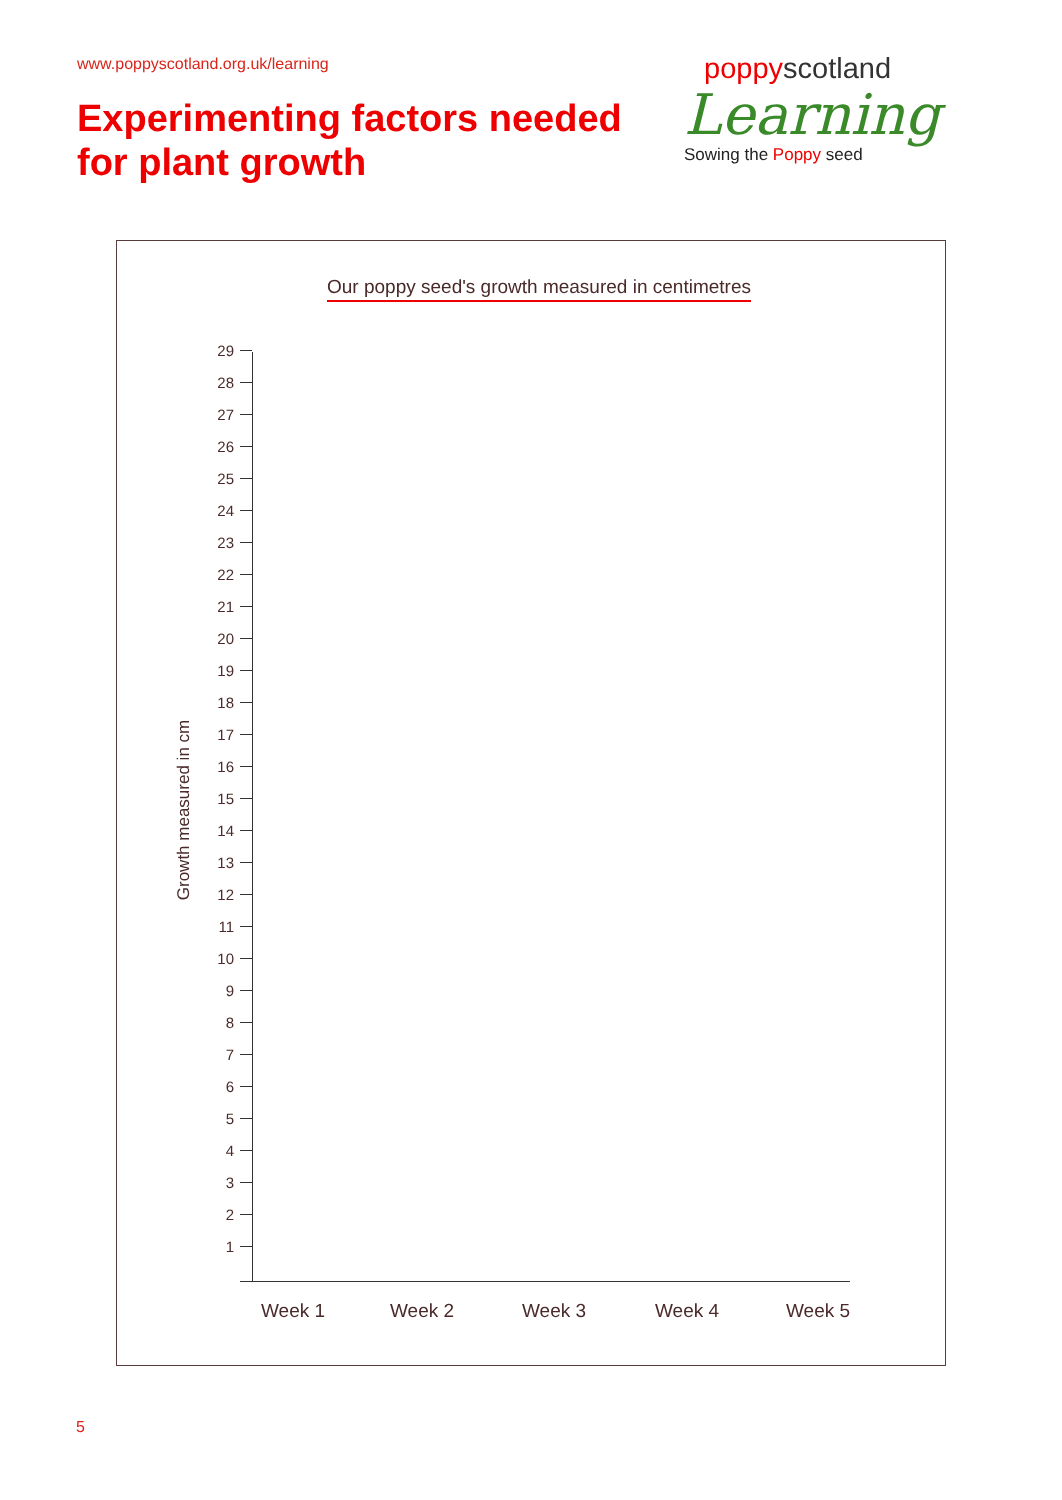www.poppyscotland.org.uk/learning
Experimenting factors needed
for plant growth
poppyscotland
Learning
Sowing the Poppy seed
Our poppy seed's growth measured in centimetres
Growth measured in cm
29
28
27
26
25
24
23
22
21
20
19
18
17
16
15
14
13
12
11
10
9
8
7
6
5
4
3
2
1
Week 1 Week 2 Week 3 Week 4 Week 5
5